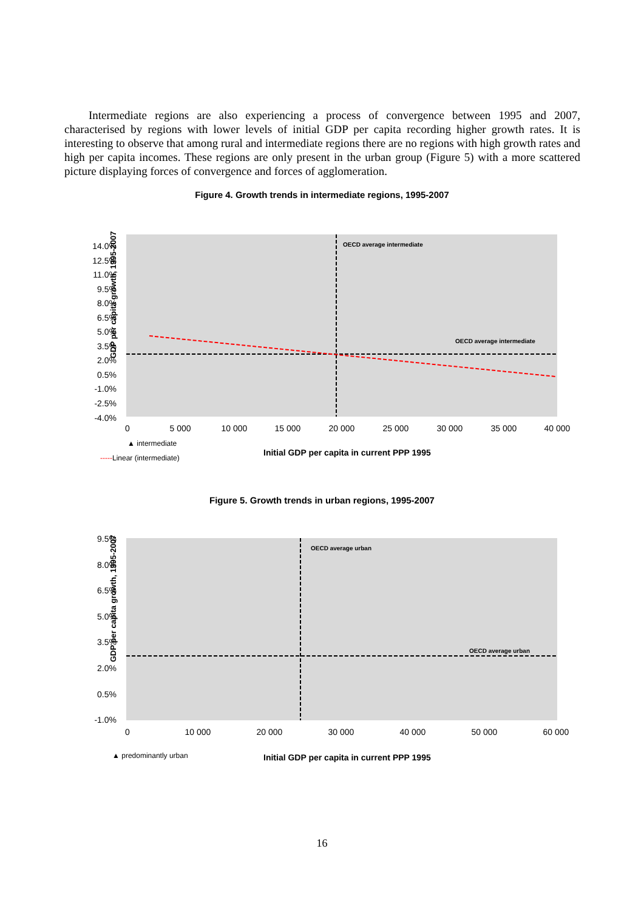Intermediate regions are also experiencing a process of convergence between 1995 and 2007, characterised by regions with lower levels of initial GDP per capita recording higher growth rates. It is interesting to observe that among rural and intermediate regions there are no regions with high growth rates and high per capita incomes. These regions are only present in the urban group (Figure 5) with a more scattered picture displaying forces of convergence and forces of agglomeration.
Figure 4. Growth trends in intermediate regions, 1995-2007
GDP per capita growth, 1995-2007
14.0%
12.5%
11.0%
9.5%
8.0%
6.5%
5.0%
3.5%
2.0%
0.5%
-1.0%
-2.5%
-4.0%
OECD average intermediate
OECD average intermediate
0
5 000
10 000
15 000
20 000
25 000
30 000
35 000
40 000
▲ intermediate
-----Linear (intermediate)
Initial GDP per capita in current PPP 1995
Figure 5. Growth trends in urban regions, 1995-2007
GDP per capita growth, 1995-2007
9.5%
8.0%
6.5%
5.0%
3.5%
2.0%
0.5%
-1.0%
OECD average urban
OECD average urban
0
10 000
20 000
30 000
40 000
50 000
60 000
▲ predominantly urban
Initial GDP per capita in current PPP 1995
16